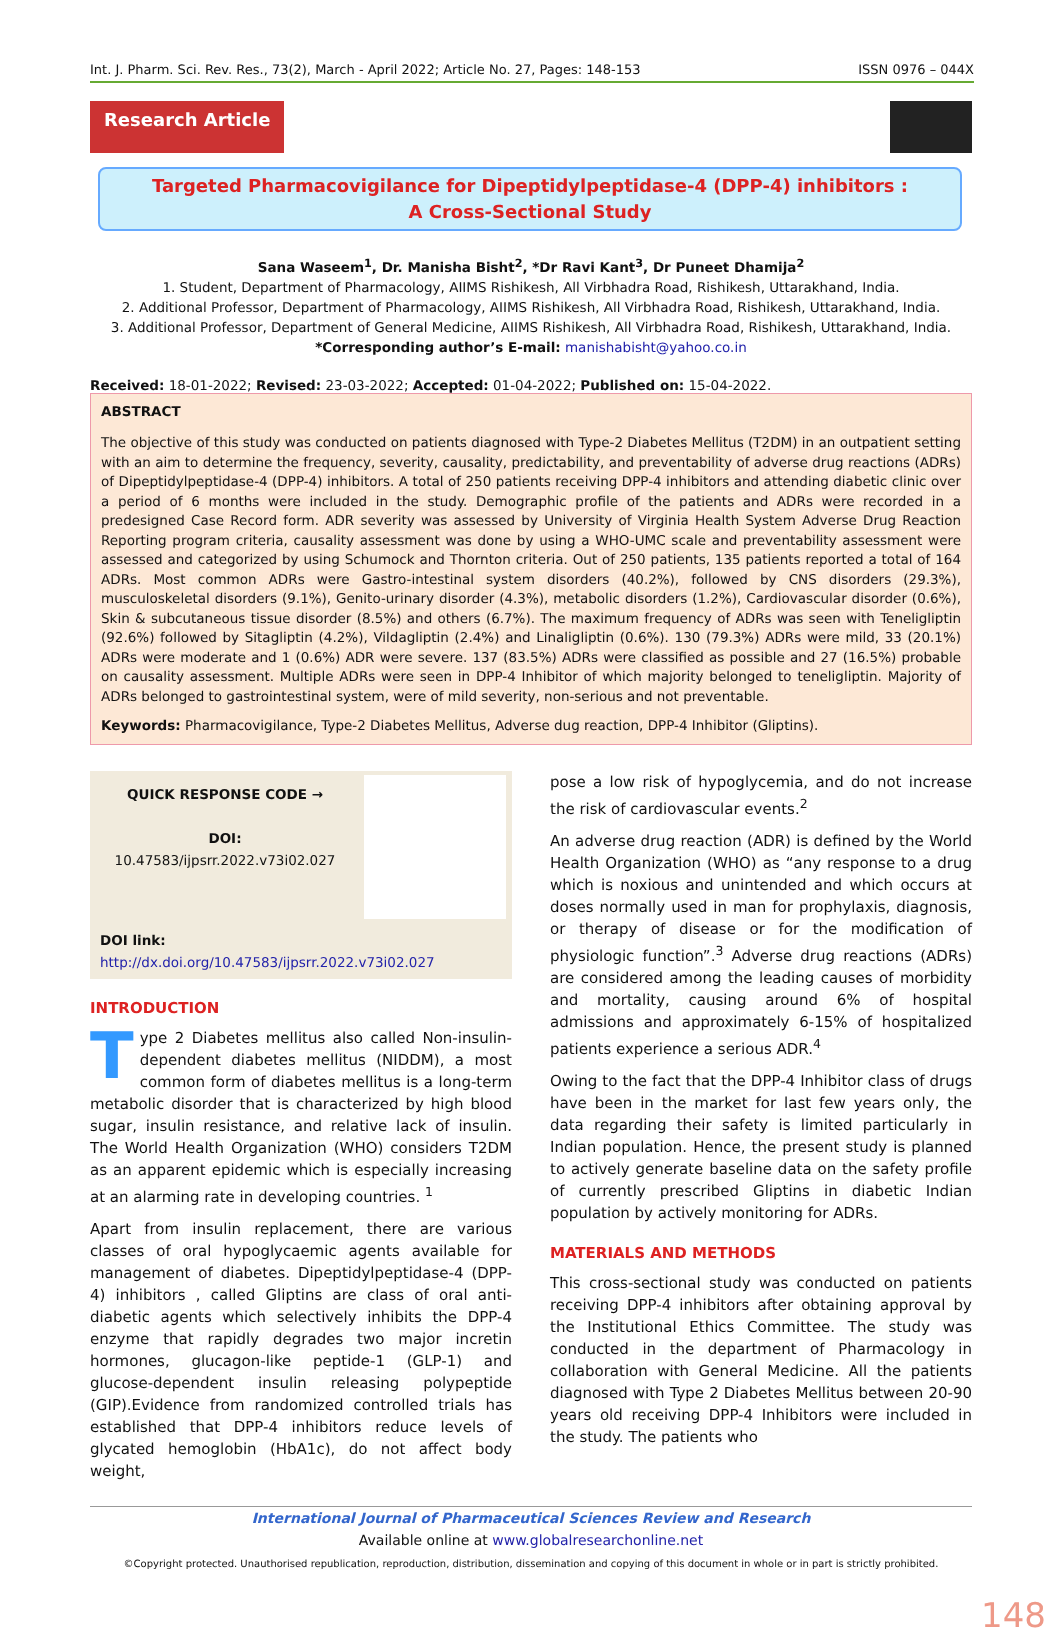Int. J. Pharm. Sci. Rev. Res., 73(2), March - April 2022; Article No. 27, Pages: 148-153 ISSN 0976 – 044X
Research Article
Targeted Pharmacovigilance for Dipeptidylpeptidase-4 (DPP-4) inhibitors :
A Cross-Sectional Study
Sana Waseem<sup>1</sup>, Dr. Manisha Bisht<sup>2</sup>, *Dr Ravi Kant<sup>3</sup>, Dr Puneet Dhamija<sup>2</sup>
1. Student, Department of Pharmacology, AIIMS Rishikesh, All Virbhadra Road, Rishikesh, Uttarakhand, India.
2. Additional Professor, Department of Pharmacology, AIIMS Rishikesh, All Virbhadra Road, Rishikesh, Uttarakhand, India.
3. Additional Professor, Department of General Medicine, AIIMS Rishikesh, All Virbhadra Road, Rishikesh, Uttarakhand, India.
*Corresponding author’s E-mail: manishabisht@yahoo.co.in
Received: 18-01-2022; Revised: 23-03-2022; Accepted: 01-04-2022; Published on: 15-04-2022.
ABSTRACT
The objective of this study was conducted on patients diagnosed with Type-2 Diabetes Mellitus (T2DM) in an outpatient setting with an aim to determine the frequency, severity, causality, predictability, and preventability of adverse drug reactions (ADRs) of Dipeptidylpeptidase-4 (DPP-4) inhibitors. A total of 250 patients receiving DPP-4 inhibitors and attending diabetic clinic over a period of 6 months were included in the study. Demographic profile of the patients and ADRs were recorded in a predesigned Case Record form. ADR severity was assessed by University of Virginia Health System Adverse Drug Reaction Reporting program criteria, causality assessment was done by using a WHO-UMC scale and preventability assessment were assessed and categorized by using Schumock and Thornton criteria. Out of 250 patients, 135 patients reported a total of 164 ADRs. Most common ADRs were Gastro-intestinal system disorders (40.2%), followed by CNS disorders (29.3%), musculoskeletal disorders (9.1%), Genito-urinary disorder (4.3%), metabolic disorders (1.2%), Cardiovascular disorder (0.6%), Skin & subcutaneous tissue disorder (8.5%) and others (6.7%). The maximum frequency of ADRs was seen with Teneligliptin (92.6%) followed by Sitagliptin (4.2%), Vildagliptin (2.4%) and Linaligliptin (0.6%). 130 (79.3%) ADRs were mild, 33 (20.1%) ADRs were moderate and 1 (0.6%) ADR were severe. 137 (83.5%) ADRs were classified as possible and 27 (16.5%) probable on causality assessment. Multiple ADRs were seen in DPP-4 Inhibitor of which majority belonged to teneligliptin. Majority of ADRs belonged to gastrointestinal system, were of mild severity, non-serious and not preventable.
Keywords: Pharmacovigilance, Type-2 Diabetes Mellitus, Adverse dug reaction, DPP-4 Inhibitor (Gliptins).
QUICK RESPONSE CODE →
DOI:
10.47583/ijpsrr.2022.v73i02.027
DOI link: http://dx.doi.org/10.47583/ijpsrr.2022.v73i02.027
INTRODUCTION
Type 2 Diabetes mellitus also called Non-insulin-dependent diabetes mellitus (NIDDM), a most common form of diabetes mellitus is a long-term metabolic disorder that is characterized by high blood sugar, insulin resistance, and relative lack of insulin. The World Health Organization (WHO) considers T2DM as an apparent epidemic which is especially increasing at an alarming rate in developing countries. <sup>1</sup>
Apart from insulin replacement, there are various classes of oral hypoglycaemic agents available for management of diabetes. Dipeptidylpeptidase-4 (DPP-4) inhibitors , called Gliptins are class of oral anti-diabetic agents which selectively inhibits the DPP-4 enzyme that rapidly degrades two major incretin hormones, glucagon-like peptide-1 (GLP-1) and glucose-dependent insulin releasing polypeptide (GIP).Evidence from randomized controlled trials has established that DPP-4 inhibitors reduce levels of glycated hemoglobin (HbA1c), do not affect body weight,
pose a low risk of hypoglycemia, and do not increase the risk of cardiovascular events.<sup>2</sup>
An adverse drug reaction (ADR) is defined by the World Health Organization (WHO) as “any response to a drug which is noxious and unintended and which occurs at doses normally used in man for prophylaxis, diagnosis, or therapy of disease or for the modification of physiologic function”.<sup>3</sup> Adverse drug reactions (ADRs) are considered among the leading causes of morbidity and mortality, causing around 6% of hospital admissions and approximately 6-15% of hospitalized patients experience a serious ADR.<sup>4</sup>
Owing to the fact that the DPP-4 Inhibitor class of drugs have been in the market for last few years only, the data regarding their safety is limited particularly in Indian population. Hence, the present study is planned to actively generate baseline data on the safety profile of currently prescribed Gliptins in diabetic Indian population by actively monitoring for ADRs.
MATERIALS AND METHODS
This cross-sectional study was conducted on patients receiving DPP-4 inhibitors after obtaining approval by the Institutional Ethics Committee. The study was conducted in the department of Pharmacology in collaboration with General Medicine. All the patients diagnosed with Type 2 Diabetes Mellitus between 20-90 years old receiving DPP-4 Inhibitors were included in the study. The patients who
International Journal of Pharmaceutical Sciences Review and Research
Available online at www.globalresearchonline.net
©Copyright protected. Unauthorised republication, reproduction, distribution, dissemination and copying of this document in whole or in part is strictly prohibited.
148